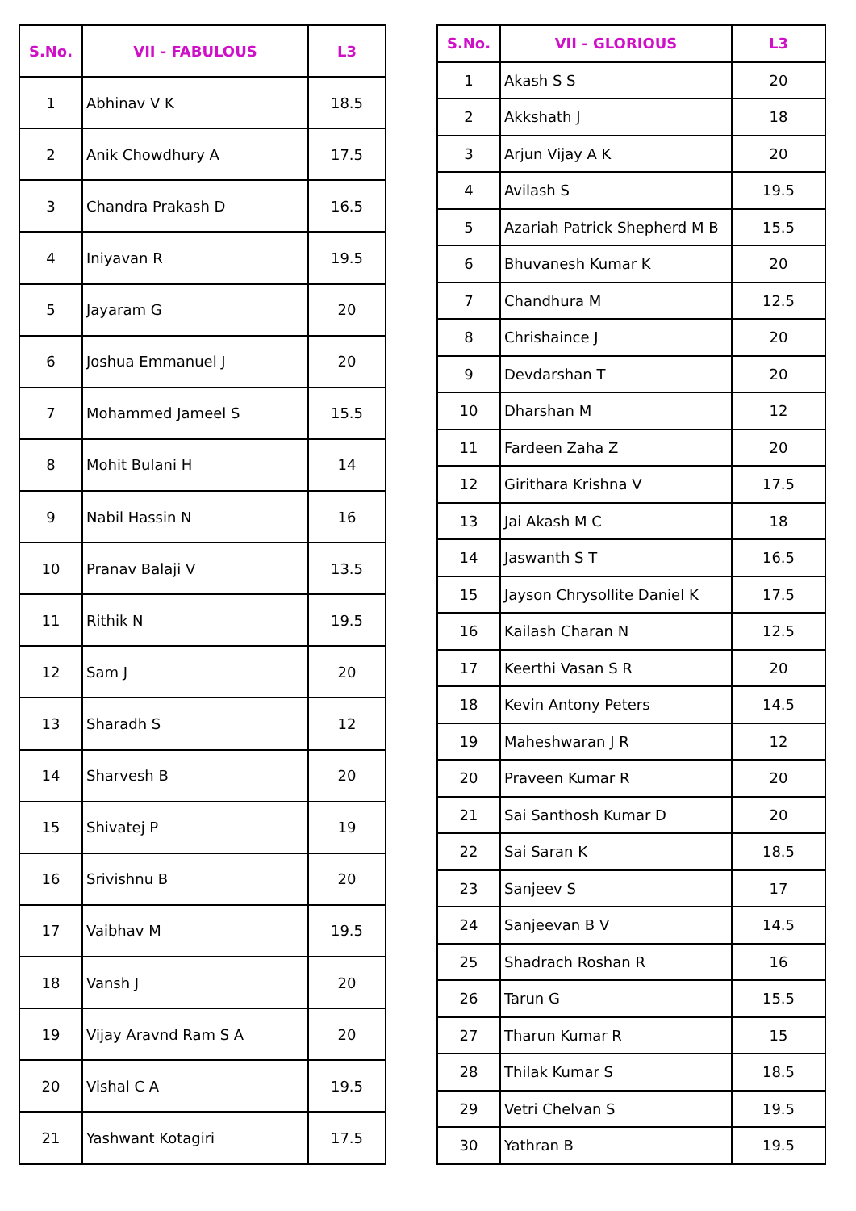| S.No. | VII - FABULOUS | L3 |
| --- | --- | --- |
| 1 | Abhinav V K | 18.5 |
| 2 | Anik Chowdhury A | 17.5 |
| 3 | Chandra Prakash D | 16.5 |
| 4 | Iniyavan R | 19.5 |
| 5 | Jayaram G | 20 |
| 6 | Joshua Emmanuel J | 20 |
| 7 | Mohammed Jameel S | 15.5 |
| 8 | Mohit Bulani H | 14 |
| 9 | Nabil Hassin N | 16 |
| 10 | Pranav Balaji V | 13.5 |
| 11 | Rithik N | 19.5 |
| 12 | Sam J | 20 |
| 13 | Sharadh S | 12 |
| 14 | Sharvesh B | 20 |
| 15 | Shivatej P | 19 |
| 16 | Srivishnu B | 20 |
| 17 | Vaibhav M | 19.5 |
| 18 | Vansh J | 20 |
| 19 | Vijay Aravnd Ram S A | 20 |
| 20 | Vishal C A | 19.5 |
| 21 | Yashwant Kotagiri | 17.5 |
| S.No. | VII - GLORIOUS | L3 |
| --- | --- | --- |
| 1 | Akash S S | 20 |
| 2 | Akkshath J | 18 |
| 3 | Arjun Vijay A K | 20 |
| 4 | Avilash S | 19.5 |
| 5 | Azariah Patrick Shepherd M B | 15.5 |
| 6 | Bhuvanesh Kumar K | 20 |
| 7 | Chandhura M | 12.5 |
| 8 | Chrishaince J | 20 |
| 9 | Devdarshan T | 20 |
| 10 | Dharshan M | 12 |
| 11 | Fardeen Zaha Z | 20 |
| 12 | Girithara Krishna V | 17.5 |
| 13 | Jai Akash M C | 18 |
| 14 | Jaswanth S T | 16.5 |
| 15 | Jayson Chrysollite Daniel K | 17.5 |
| 16 | Kailash Charan N | 12.5 |
| 17 | Keerthi Vasan S R | 20 |
| 18 | Kevin Antony Peters | 14.5 |
| 19 | Maheshwaran J R | 12 |
| 20 | Praveen Kumar R | 20 |
| 21 | Sai Santhosh Kumar D | 20 |
| 22 | Sai Saran K | 18.5 |
| 23 | Sanjeev S | 17 |
| 24 | Sanjeevan B V | 14.5 |
| 25 | Shadrach Roshan R | 16 |
| 26 | Tarun G | 15.5 |
| 27 | Tharun Kumar R | 15 |
| 28 | Thilak Kumar S | 18.5 |
| 29 | Vetri Chelvan S | 19.5 |
| 30 | Yathran B | 19.5 |